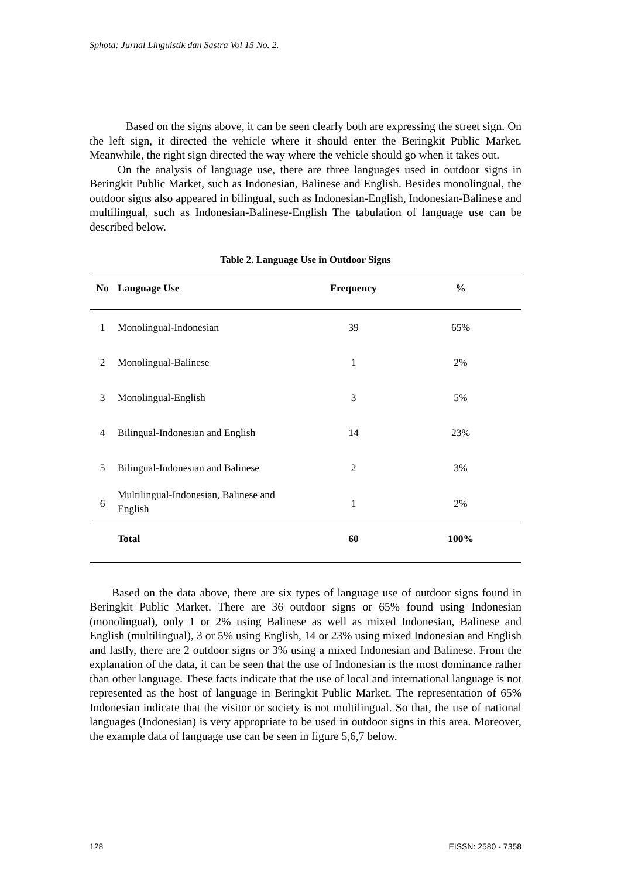Sphota: Jurnal Linguistik dan Sastra Vol 15 No. 2.
Based on the signs above, it can be seen clearly both are expressing the street sign. On the left sign, it directed the vehicle where it should enter the Beringkit Public Market. Meanwhile, the right sign directed the way where the vehicle should go when it takes out.
On the analysis of language use, there are three languages used in outdoor signs in Beringkit Public Market, such as Indonesian, Balinese and English. Besides monolingual, the outdoor signs also appeared in bilingual, such as Indonesian-English, Indonesian-Balinese and multilingual, such as Indonesian-Balinese-English The tabulation of language use can be described below.
Table 2. Language Use in Outdoor Signs
| No | Language Use | Frequency | % |
| --- | --- | --- | --- |
| 1 | Monolingual-Indonesian | 39 | 65% |
| 2 | Monolingual-Balinese | 1 | 2% |
| 3 | Monolingual-English | 3 | 5% |
| 4 | Bilingual-Indonesian and English | 14 | 23% |
| 5 | Bilingual-Indonesian and Balinese | 2 | 3% |
| 6 | Multilingual-Indonesian, Balinese and English | 1 | 2% |
| | Total | 60 | 100% |
Based on the data above, there are six types of language use of outdoor signs found in Beringkit Public Market. There are 36 outdoor signs or 65% found using Indonesian (monolingual), only 1 or 2% using Balinese as well as mixed Indonesian, Balinese and English (multilingual), 3 or 5% using English, 14 or 23% using mixed Indonesian and English and lastly, there are 2 outdoor signs or 3% using a mixed Indonesian and Balinese. From the explanation of the data, it can be seen that the use of Indonesian is the most dominance rather than other language. These facts indicate that the use of local and international language is not represented as the host of language in Beringkit Public Market. The representation of 65% Indonesian indicate that the visitor or society is not multilingual. So that, the use of national languages (Indonesian) is very appropriate to be used in outdoor signs in this area. Moreover, the example data of language use can be seen in figure 5,6,7 below.
128 EISSN: 2580 - 7358